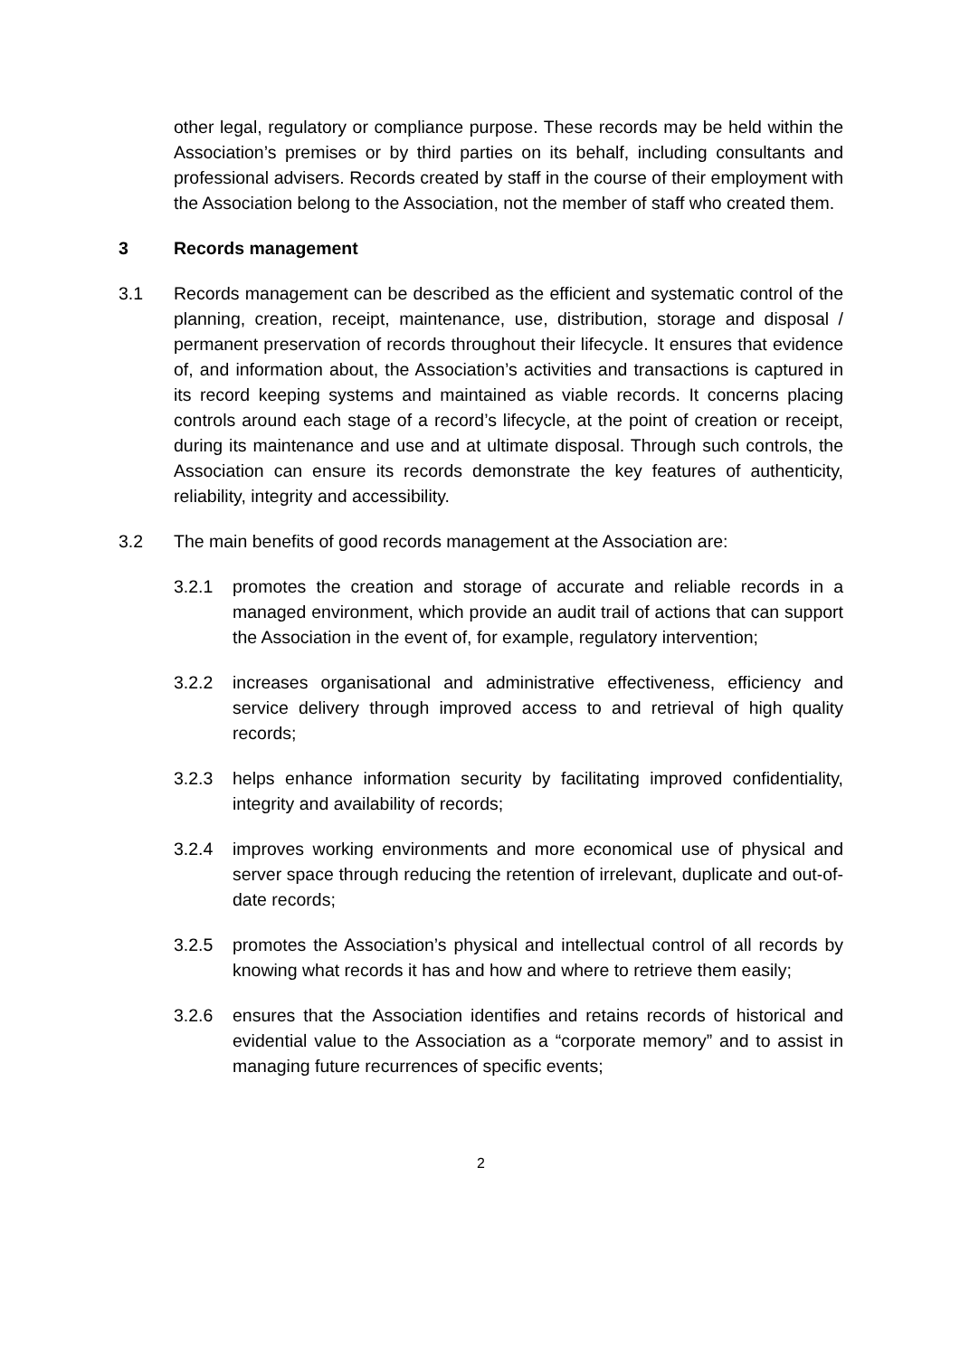other legal, regulatory or compliance purpose. These records may be held within the Association’s premises or by third parties on its behalf, including consultants and professional advisers. Records created by staff in the course of their employment with the Association belong to the Association, not the member of staff who created them.
3 Records management
3.1 Records management can be described as the efficient and systematic control of the planning, creation, receipt, maintenance, use, distribution, storage and disposal / permanent preservation of records throughout their lifecycle. It ensures that evidence of, and information about, the Association’s activities and transactions is captured in its record keeping systems and maintained as viable records. It concerns placing controls around each stage of a record’s lifecycle, at the point of creation or receipt, during its maintenance and use and at ultimate disposal. Through such controls, the Association can ensure its records demonstrate the key features of authenticity, reliability, integrity and accessibility.
3.2 The main benefits of good records management at the Association are:
3.2.1 promotes the creation and storage of accurate and reliable records in a managed environment, which provide an audit trail of actions that can support the Association in the event of, for example, regulatory intervention;
3.2.2 increases organisational and administrative effectiveness, efficiency and service delivery through improved access to and retrieval of high quality records;
3.2.3 helps enhance information security by facilitating improved confidentiality, integrity and availability of records;
3.2.4 improves working environments and more economical use of physical and server space through reducing the retention of irrelevant, duplicate and out-of-date records;
3.2.5 promotes the Association’s physical and intellectual control of all records by knowing what records it has and how and where to retrieve them easily;
3.2.6 ensures that the Association identifies and retains records of historical and evidential value to the Association as a “corporate memory” and to assist in managing future recurrences of specific events;
2